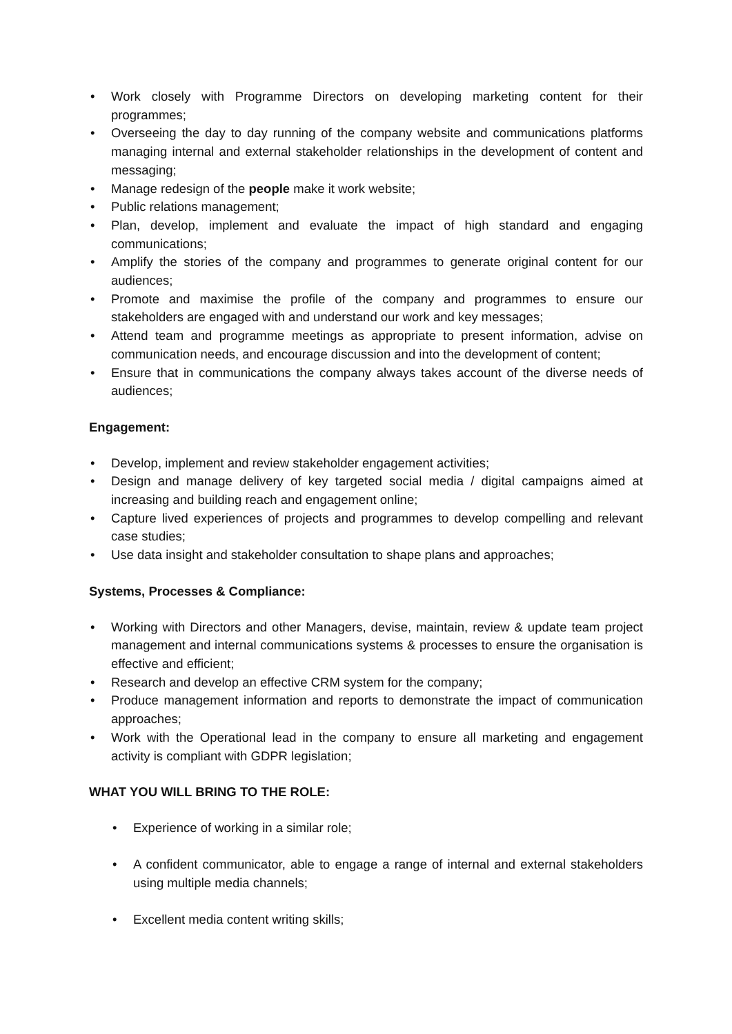• Work closely with Programme Directors on developing marketing content for their programmes;
• Overseeing the day to day running of the company website and communications platforms managing internal and external stakeholder relationships in the development of content and messaging;
• Manage redesign of the people make it work website;
• Public relations management;
• Plan, develop, implement and evaluate the impact of high standard and engaging communications;
• Amplify the stories of the company and programmes to generate original content for our audiences;
• Promote and maximise the profile of the company and programmes to ensure our stakeholders are engaged with and understand our work and key messages;
• Attend team and programme meetings as appropriate to present information, advise on communication needs, and encourage discussion and into the development of content;
• Ensure that in communications the company always takes account of the diverse needs of audiences;
Engagement:
• Develop, implement and review stakeholder engagement activities;
• Design and manage delivery of key targeted social media / digital campaigns aimed at increasing and building reach and engagement online;
• Capture lived experiences of projects and programmes to develop compelling and relevant case studies;
• Use data insight and stakeholder consultation to shape plans and approaches;
Systems, Processes & Compliance:
• Working with Directors and other Managers, devise, maintain, review & update team project management and internal communications systems & processes to ensure the organisation is effective and efficient;
• Research and develop an effective CRM system for the company;
• Produce management information and reports to demonstrate the impact of communication approaches;
• Work with the Operational lead in the company to ensure all marketing and engagement activity is compliant with GDPR legislation;
WHAT YOU WILL BRING TO THE ROLE:
• Experience of working in a similar role;
• A confident communicator, able to engage a range of internal and external stakeholders using multiple media channels;
• Excellent media content writing skills;